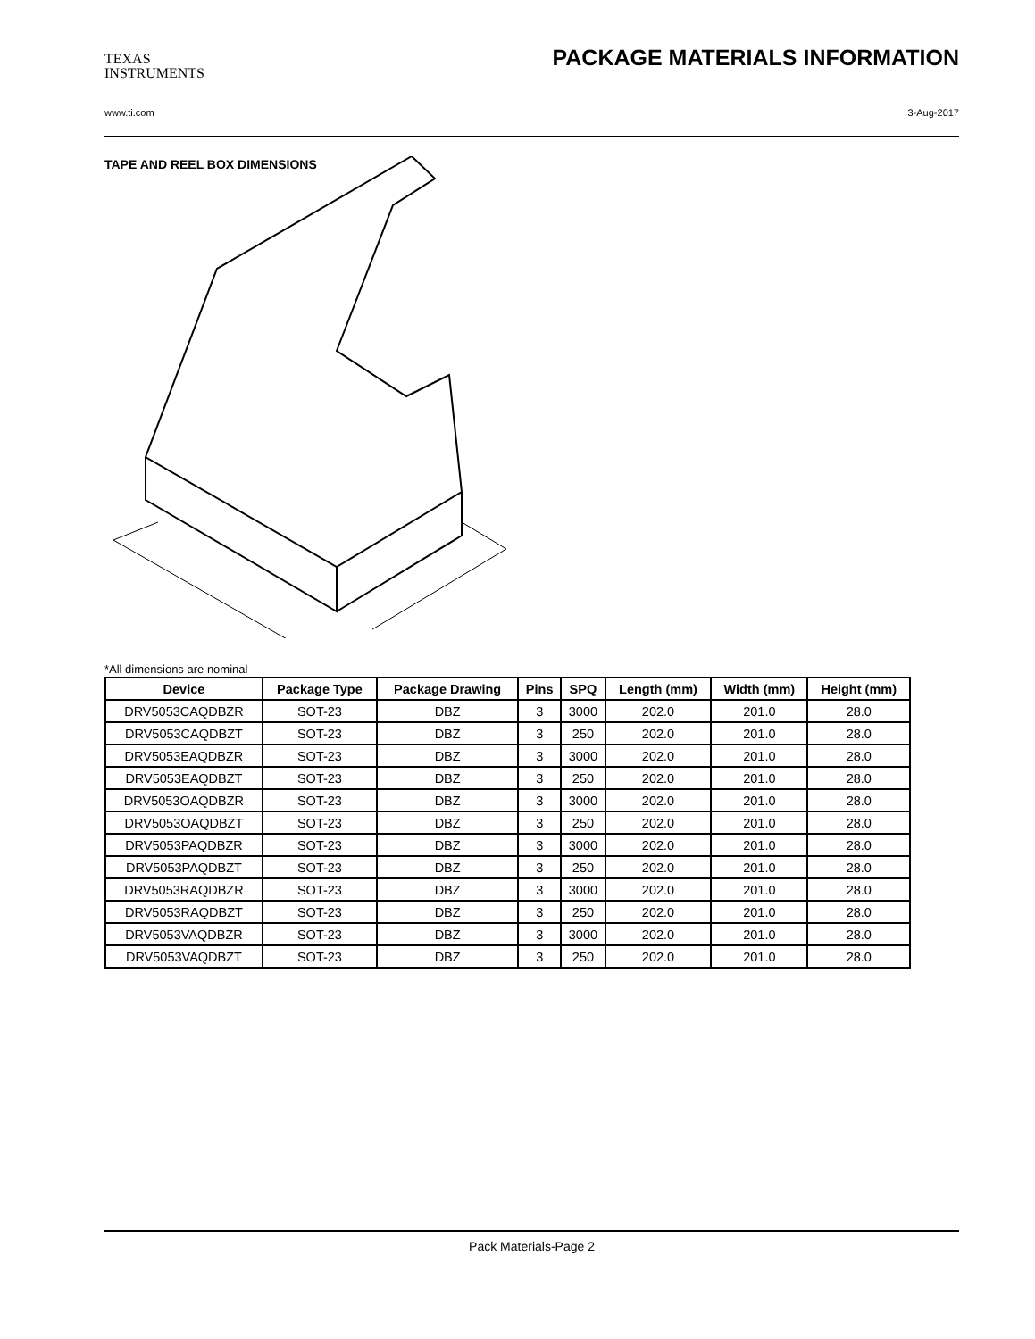TEXAS
INSTRUMENTS
PACKAGE MATERIALS INFORMATION
www.ti.com 3-Aug-2017
TAPE AND REEL BOX DIMENSIONS
*All dimensions are nominal
| Device | Package Type | Package Drawing | Pins | SPQ | Length (mm) | Width (mm) | Height (mm) |
| --- | --- | --- | --- | --- | --- | --- | --- |
| DRV5053CAQDBZR | SOT-23 | DBZ | 3 | 3000 | 202.0 | 201.0 | 28.0 |
| DRV5053CAQDBZT | SOT-23 | DBZ | 3 | 250 | 202.0 | 201.0 | 28.0 |
| DRV5053EAQDBZR | SOT-23 | DBZ | 3 | 3000 | 202.0 | 201.0 | 28.0 |
| DRV5053EAQDBZT | SOT-23 | DBZ | 3 | 250 | 202.0 | 201.0 | 28.0 |
| DRV5053OAQDBZR | SOT-23 | DBZ | 3 | 3000 | 202.0 | 201.0 | 28.0 |
| DRV5053OAQDBZT | SOT-23 | DBZ | 3 | 250 | 202.0 | 201.0 | 28.0 |
| DRV5053PAQDBZR | SOT-23 | DBZ | 3 | 3000 | 202.0 | 201.0 | 28.0 |
| DRV5053PAQDBZT | SOT-23 | DBZ | 3 | 250 | 202.0 | 201.0 | 28.0 |
| DRV5053RAQDBZR | SOT-23 | DBZ | 3 | 3000 | 202.0 | 201.0 | 28.0 |
| DRV5053RAQDBZT | SOT-23 | DBZ | 3 | 250 | 202.0 | 201.0 | 28.0 |
| DRV5053VAQDBZR | SOT-23 | DBZ | 3 | 3000 | 202.0 | 201.0 | 28.0 |
| DRV5053VAQDBZT | SOT-23 | DBZ | 3 | 250 | 202.0 | 201.0 | 28.0 |
Pack Materials-Page 2